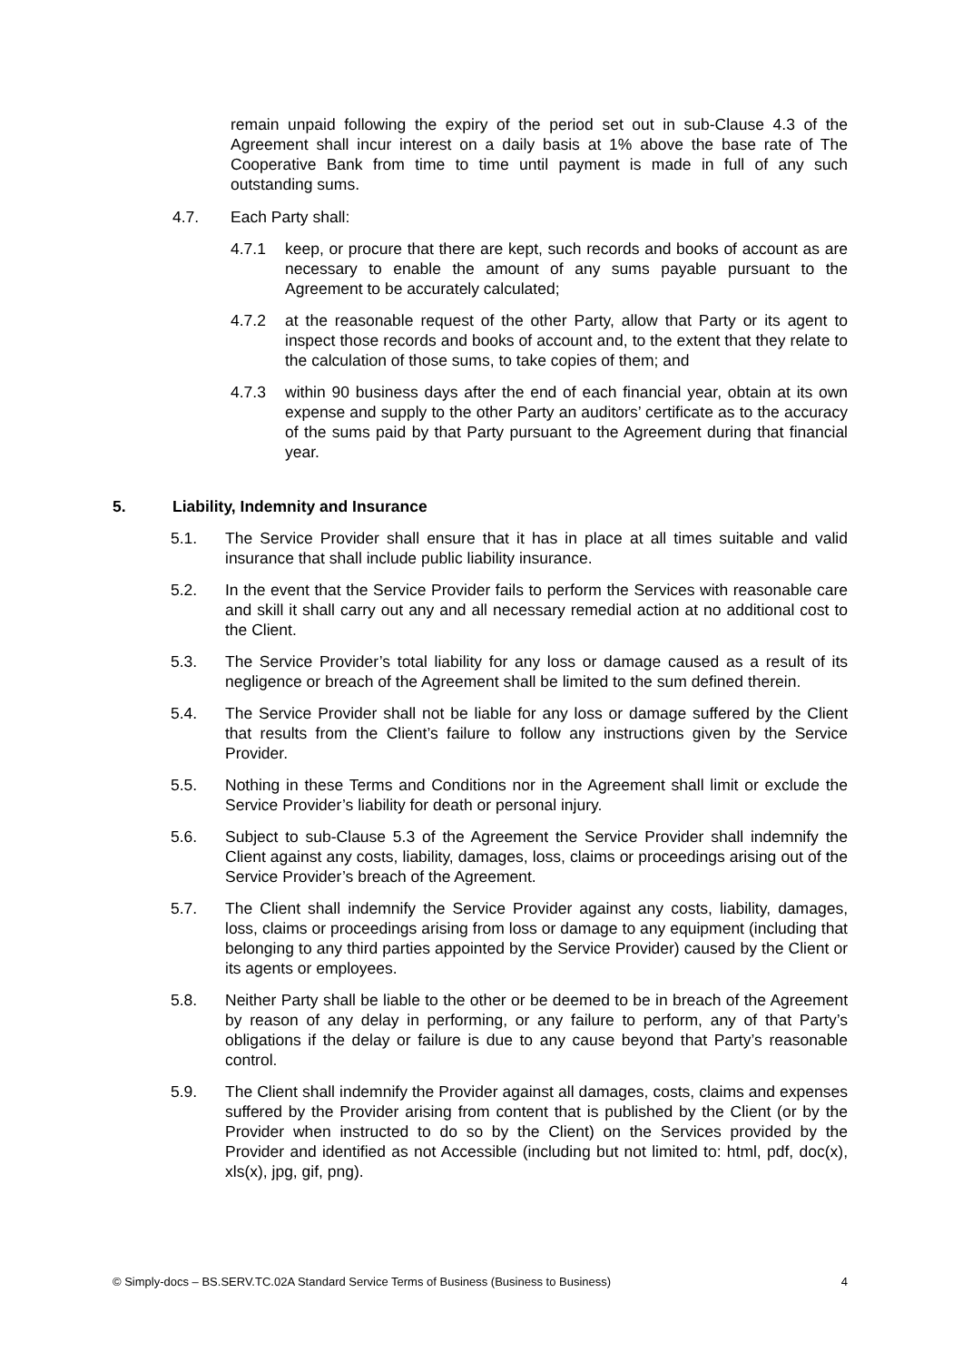remain unpaid following the expiry of the period set out in sub-Clause 4.3 of the Agreement shall incur interest on a daily basis at 1% above the base rate of The Cooperative Bank from time to time until payment is made in full of any such outstanding sums.
4.7. Each Party shall:
4.7.1 keep, or procure that there are kept, such records and books of account as are necessary to enable the amount of any sums payable pursuant to the Agreement to be accurately calculated;
4.7.2 at the reasonable request of the other Party, allow that Party or its agent to inspect those records and books of account and, to the extent that they relate to the calculation of those sums, to take copies of them; and
4.7.3 within 90 business days after the end of each financial year, obtain at its own expense and supply to the other Party an auditors’ certificate as to the accuracy of the sums paid by that Party pursuant to the Agreement during that financial year.
5. Liability, Indemnity and Insurance
5.1. The Service Provider shall ensure that it has in place at all times suitable and valid insurance that shall include public liability insurance.
5.2. In the event that the Service Provider fails to perform the Services with reasonable care and skill it shall carry out any and all necessary remedial action at no additional cost to the Client.
5.3. The Service Provider’s total liability for any loss or damage caused as a result of its negligence or breach of the Agreement shall be limited to the sum defined therein.
5.4. The Service Provider shall not be liable for any loss or damage suffered by the Client that results from the Client’s failure to follow any instructions given by the Service Provider.
5.5. Nothing in these Terms and Conditions nor in the Agreement shall limit or exclude the Service Provider’s liability for death or personal injury.
5.6. Subject to sub-Clause 5.3 of the Agreement the Service Provider shall indemnify the Client against any costs, liability, damages, loss, claims or proceedings arising out of the Service Provider’s breach of the Agreement.
5.7. The Client shall indemnify the Service Provider against any costs, liability, damages, loss, claims or proceedings arising from loss or damage to any equipment (including that belonging to any third parties appointed by the Service Provider) caused by the Client or its agents or employees.
5.8. Neither Party shall be liable to the other or be deemed to be in breach of the Agreement by reason of any delay in performing, or any failure to perform, any of that Party’s obligations if the delay or failure is due to any cause beyond that Party’s reasonable control.
5.9. The Client shall indemnify the Provider against all damages, costs, claims and expenses suffered by the Provider arising from content that is published by the Client (or by the Provider when instructed to do so by the Client) on the Services provided by the Provider and identified as not Accessible (including but not limited to: html, pdf, doc(x), xls(x), jpg, gif, png).
© Simply-docs – BS.SERV.TC.02A Standard Service Terms of Business (Business to Business) 4